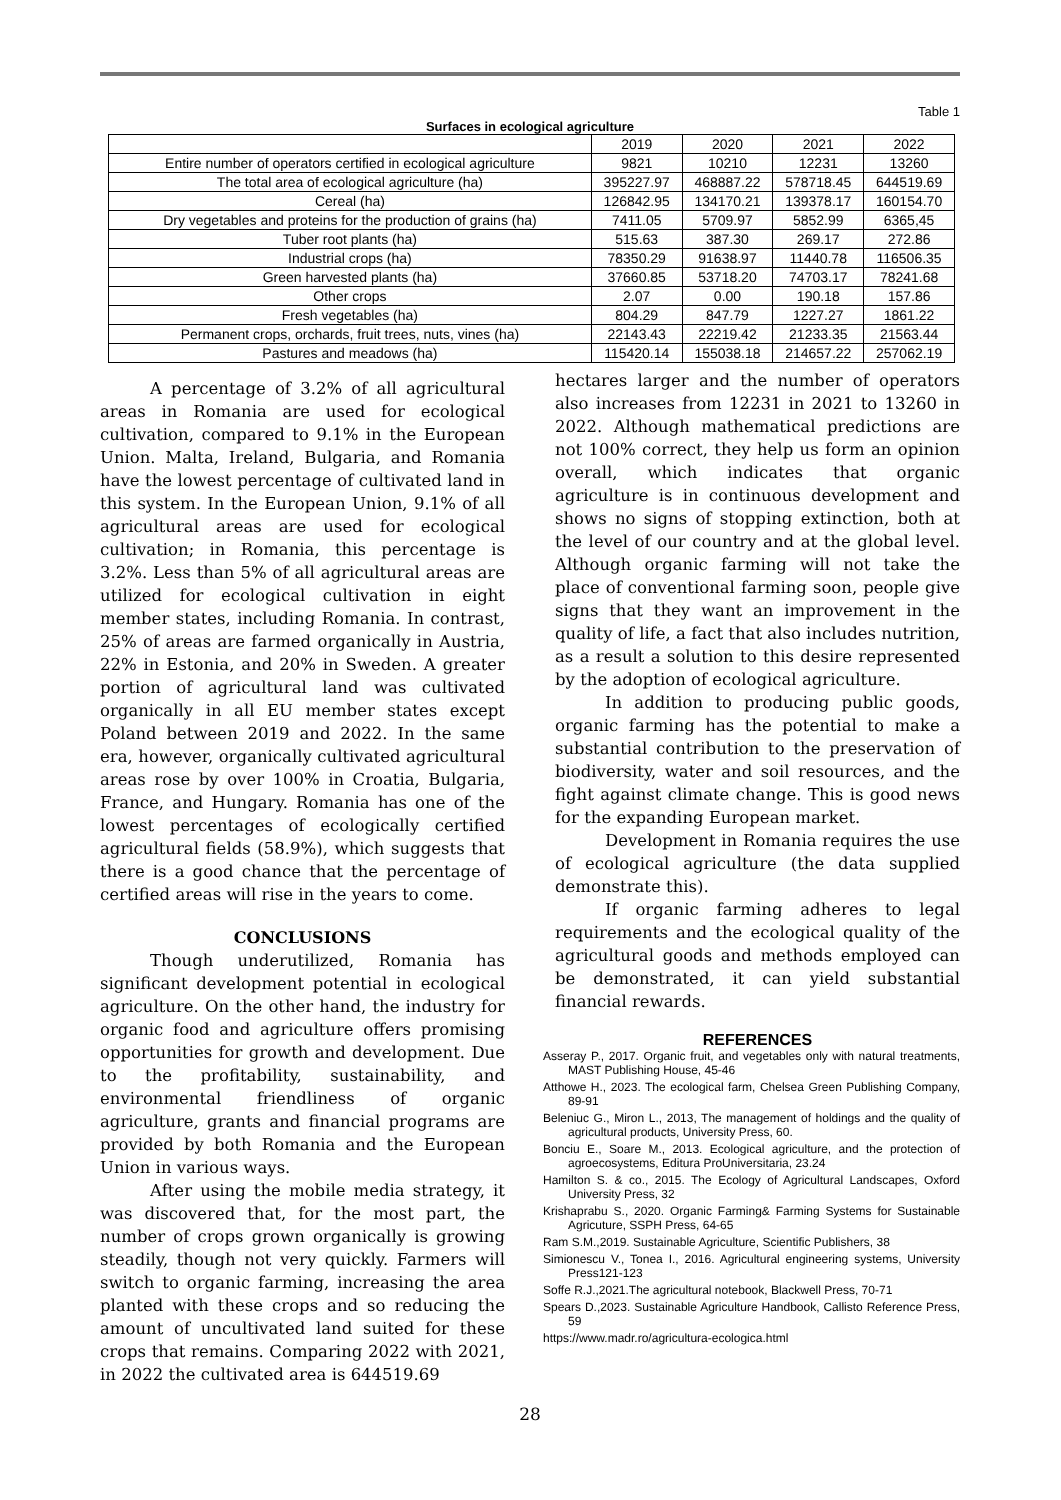Table 1
Surfaces in ecological agriculture
| | 2019 | 2020 | 2021 | 2022 |
| Entire number of operators certified in ecological agriculture | 9821 | 10210 | 12231 | 13260 |
| The total area of ecological agriculture (ha) | 395227.97 | 468887.22 | 578718.45 | 644519.69 |
| Cereal (ha) | 126842.95 | 134170.21 | 139378.17 | 160154.70 |
| Dry vegetables and proteins for the production of grains (ha) | 7411.05 | 5709.97 | 5852.99 | 6365,45 |
| Tuber root plants (ha) | 515.63 | 387.30 | 269.17 | 272.86 |
| Industrial crops (ha) | 78350.29 | 91638.97 | 11440.78 | 116506.35 |
| Green harvested plants (ha) | 37660.85 | 53718.20 | 74703.17 | 78241.68 |
| Other crops | 2.07 | 0.00 | 190.18 | 157.86 |
| Fresh vegetables (ha) | 804.29 | 847.79 | 1227.27 | 1861.22 |
| Permanent crops, orchards, fruit trees, nuts, vines (ha) | 22143.43 | 22219.42 | 21233.35 | 21563.44 |
| Pastures and meadows (ha) | 115420.14 | 155038.18 | 214657.22 | 257062.19 |
A percentage of 3.2% of all agricultural areas in Romania are used for ecological cultivation, compared to 9.1% in the European Union. Malta, Ireland, Bulgaria, and Romania have the lowest percentage of cultivated land in this system. In the European Union, 9.1% of all agricultural areas are used for ecological cultivation; in Romania, this percentage is 3.2%. Less than 5% of all agricultural areas are utilized for ecological cultivation in eight member states, including Romania. In contrast, 25% of areas are farmed organically in Austria, 22% in Estonia, and 20% in Sweden. A greater portion of agricultural land was cultivated organically in all EU member states except Poland between 2019 and 2022. In the same era, however, organically cultivated agricultural areas rose by over 100% in Croatia, Bulgaria, France, and Hungary. Romania has one of the lowest percentages of ecologically certified agricultural fields (58.9%), which suggests that there is a good chance that the percentage of certified areas will rise in the years to come.
CONCLUSIONS
Though underutilized, Romania has significant development potential in ecological agriculture. On the other hand, the industry for organic food and agriculture offers promising opportunities for growth and development. Due to the profitability, sustainability, and environmental friendliness of organic agriculture, grants and financial programs are provided by both Romania and the European Union in various ways.
After using the mobile media strategy, it was discovered that, for the most part, the number of crops grown organically is growing steadily, though not very quickly. Farmers will switch to organic farming, increasing the area planted with these crops and so reducing the amount of uncultivated land suited for these crops that remains. Comparing 2022 with 2021, in 2022 the cultivated area is 644519.69
hectares larger and the number of operators also increases from 12231 in 2021 to 13260 in 2022. Although mathematical predictions are not 100% correct, they help us form an opinion overall, which indicates that organic agriculture is in continuous development and shows no signs of stopping extinction, both at the level of our country and at the global level. Although organic farming will not take the place of conventional farming soon, people give signs that they want an improvement in the quality of life, a fact that also includes nutrition, as a result a solution to this desire represented by the adoption of ecological agriculture.
In addition to producing public goods, organic farming has the potential to make a substantial contribution to the preservation of biodiversity, water and soil resources, and the fight against climate change. This is good news for the expanding European market.
Development in Romania requires the use of ecological agriculture (the data supplied demonstrate this).
If organic farming adheres to legal requirements and the ecological quality of the agricultural goods and methods employed can be demonstrated, it can yield substantial financial rewards.
REFERENCES
Asseray P., 2017. Organic fruit, and vegetables only with natural treatments, MAST Publishing House, 45-46
Atthowe H., 2023. The ecological farm, Chelsea Green Publishing Company, 89-91
Beleniuc G., Miron L., 2013, The management of holdings and the quality of agricultural products, University Press, 60.
Bonciu E., Soare M., 2013. Ecological agriculture, and the protection of agroecosystems, Editura ProUniversitaria, 23.24
Hamilton S. & co., 2015. The Ecology of Agricultural Landscapes, Oxford University Press, 32
Krishaprabu S., 2020. Organic Farming& Farming Systems for Sustainable Agricuture, SSPH Press, 64-65
Ram S.M.,2019. Sustainable Agriculture, Scientific Publishers, 38
Simionescu V., Tonea I., 2016. Agricultural engineering systems, University Press121-123
Soffe R.J.,2021.The agricultural notebook, Blackwell Press, 70-71
Spears D.,2023. Sustainable Agriculture Handbook, Callisto Reference Press, 59
https://www.madr.ro/agricultura-ecologica.html
28